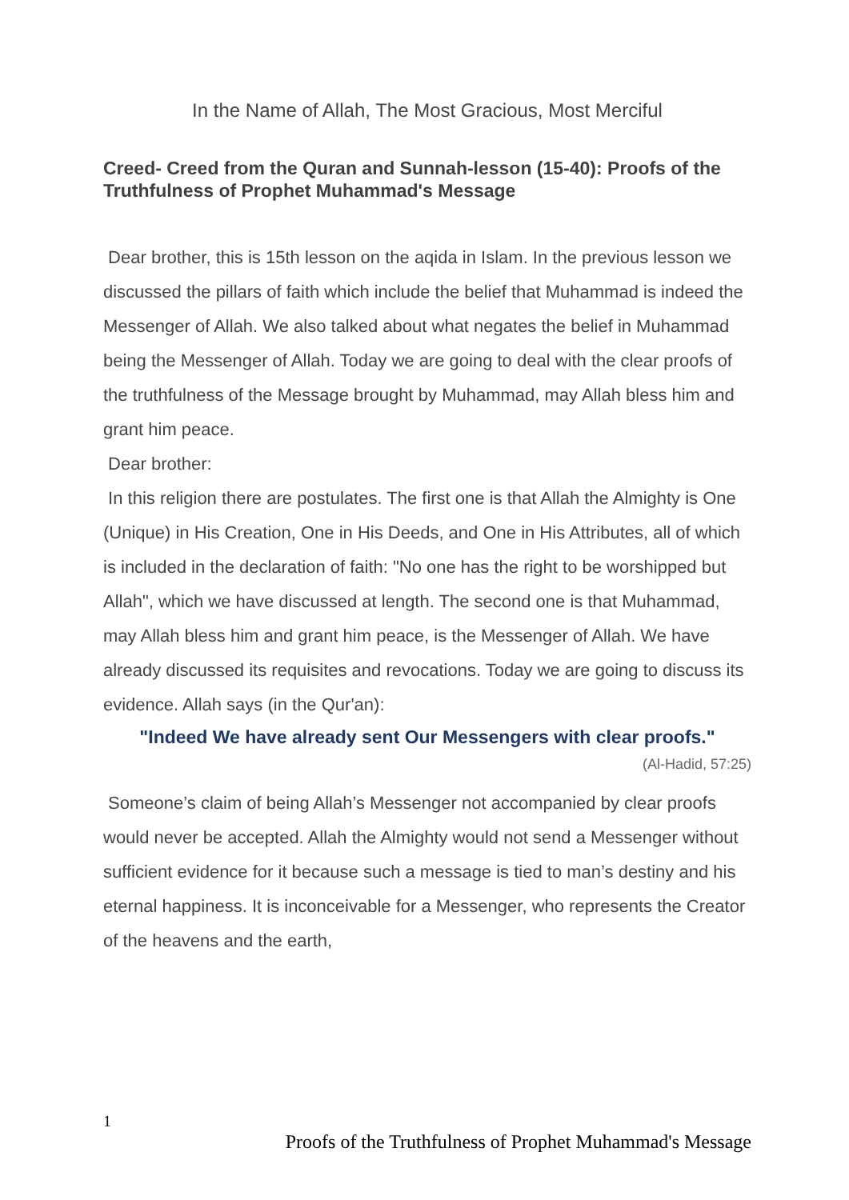In the Name of Allah, The Most Gracious, Most Merciful
Creed- Creed from the Quran and Sunnah-lesson (15-40): Proofs of the Truthfulness of Prophet Muhammad's Message
Dear brother, this is 15th lesson on the aqida in Islam. In the previous lesson we discussed the pillars of faith which include the belief that Muhammad is indeed the Messenger of Allah. We also talked about what negates the belief in Muhammad being the Messenger of Allah. Today we are going to deal with the clear proofs of the truthfulness of the Message brought by Muhammad, may Allah bless him and grant him peace.
Dear brother:
In this religion there are postulates. The first one is that Allah the Almighty is One (Unique) in His Creation, One in His Deeds, and One in His Attributes, all of which is included in the declaration of faith: "No one has the right to be worshipped but Allah", which we have discussed at length. The second one is that Muhammad, may Allah bless him and grant him peace, is the Messenger of Allah. We have already discussed its requisites and revocations. Today we are going to discuss its evidence. Allah says (in the Qur'an):
"Indeed We have already sent Our Messengers with clear proofs."
(Al-Hadid, 57:25)
Someone’s claim of being Allah’s Messenger not accompanied by clear proofs would never be accepted. Allah the Almighty would not send a Messenger without sufficient evidence for it because such a message is tied to man’s destiny and his eternal happiness. It is inconceivable for a Messenger, who represents the Creator of the heavens and the earth,
1
Proofs of the Truthfulness of Prophet Muhammad's Message